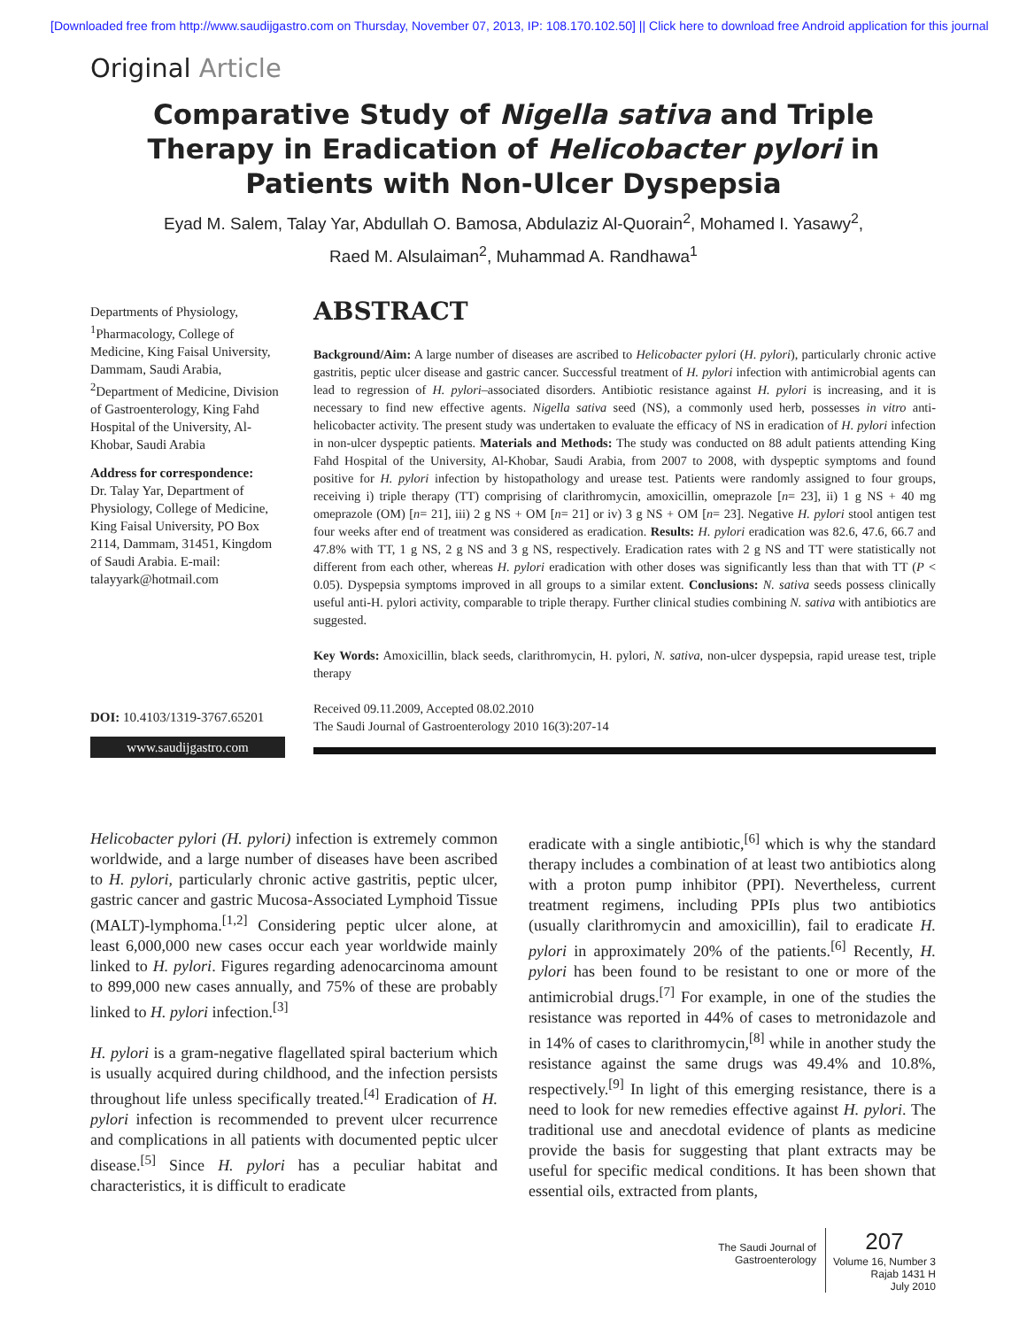[Downloaded free from http://www.saudijgastro.com on Thursday, November 07, 2013, IP: 108.170.102.50] || Click here to download free Android application for this journal
Original Article
Comparative Study of Nigella sativa and Triple Therapy in Eradication of Helicobacter pylori in Patients with Non-Ulcer Dyspepsia
Eyad M. Salem, Talay Yar, Abdullah O. Bamosa, Abdulaziz Al-Quorain<sup>2</sup>, Mohamed I. Yasawy<sup>2</sup>,
Raed M. Alsulaiman<sup>2</sup>, Muhammad A. Randhawa<sup>1</sup>
Departments of Physiology, <sup>1</sup>Pharmacology, College of Medicine, King Faisal University, Dammam, Saudi Arabia, <sup>2</sup>Department of Medicine, Division of Gastroenterology, King Fahd Hospital of the University, Al-Khobar, Saudi Arabia
Address for correspondence:
Dr. Talay Yar, Department of Physiology, College of Medicine, King Faisal University, PO Box 2114, Dammam, 31451, Kingdom of Saudi Arabia. E-mail: talayyark@hotmail.com
DOI: 10.4103/1319-3767.65201
www.saudijgastro.com
ABSTRACT
Background/Aim: A large number of diseases are ascribed to Helicobacter pylori (H. pylori), particularly chronic active gastritis, peptic ulcer disease and gastric cancer. Successful treatment of H. pylori infection with antimicrobial agents can lead to regression of H. pylori–associated disorders. Antibiotic resistance against H. pylori is increasing, and it is necessary to find new effective agents. Nigella sativa seed (NS), a commonly used herb, possesses in vitro anti-helicobacter activity. The present study was undertaken to evaluate the efficacy of NS in eradication of H. pylori infection in non-ulcer dyspeptic patients. Materials and Methods: The study was conducted on 88 adult patients attending King Fahd Hospital of the University, Al-Khobar, Saudi Arabia, from 2007 to 2008, with dyspeptic symptoms and found positive for H. pylori infection by histopathology and urease test. Patients were randomly assigned to four groups, receiving i) triple therapy (TT) comprising of clarithromycin, amoxicillin, omeprazole [n= 23], ii) 1 g NS + 40 mg omeprazole (OM) [n= 21], iii) 2 g NS + OM [n= 21] or iv) 3 g NS + OM [n= 23]. Negative H. pylori stool antigen test four weeks after end of treatment was considered as eradication. Results: H. pylori eradication was 82.6, 47.6, 66.7 and 47.8% with TT, 1 g NS, 2 g NS and 3 g NS, respectively. Eradication rates with 2 g NS and TT were statistically not different from each other, whereas H. pylori eradication with other doses was significantly less than that with TT (P < 0.05). Dyspepsia symptoms improved in all groups to a similar extent. Conclusions: N. sativa seeds possess clinically useful anti-H. pylori activity, comparable to triple therapy. Further clinical studies combining N. sativa with antibiotics are suggested.
Key Words: Amoxicillin, black seeds, clarithromycin, H. pylori, N. sativa, non-ulcer dyspepsia, rapid urease test, triple therapy
Received 09.11.2009, Accepted 08.02.2010
The Saudi Journal of Gastroenterology 2010 16(3):207-14
Helicobacter pylori (H. pylori) infection is extremely common worldwide, and a large number of diseases have been ascribed to H. pylori, particularly chronic active gastritis, peptic ulcer, gastric cancer and gastric Mucosa-Associated Lymphoid Tissue (MALT)-lymphoma.<sup>[1,2]</sup> Considering peptic ulcer alone, at least 6,000,000 new cases occur each year worldwide mainly linked to H. pylori. Figures regarding adenocarcinoma amount to 899,000 new cases annually, and 75% of these are probably linked to H. pylori infection.<sup>[3]</sup>
H. pylori is a gram-negative flagellated spiral bacterium which is usually acquired during childhood, and the infection persists throughout life unless specifically treated.<sup>[4]</sup> Eradication of H. pylori infection is recommended to prevent ulcer recurrence and complications in all patients with documented peptic ulcer disease.<sup>[5]</sup> Since H. pylori has a peculiar habitat and characteristics, it is difficult to eradicate
eradicate with a single antibiotic,<sup>[6]</sup> which is why the standard therapy includes a combination of at least two antibiotics along with a proton pump inhibitor (PPI). Nevertheless, current treatment regimens, including PPIs plus two antibiotics (usually clarithromycin and amoxicillin), fail to eradicate H. pylori in approximately 20% of the patients.<sup>[6]</sup> Recently, H. pylori has been found to be resistant to one or more of the antimicrobial drugs.<sup>[7]</sup> For example, in one of the studies the resistance was reported in 44% of cases to metronidazole and in 14% of cases to clarithromycin,<sup>[8]</sup> while in another study the resistance against the same drugs was 49.4% and 10.8%, respectively.<sup>[9]</sup> In light of this emerging resistance, there is a need to look for new remedies effective against H. pylori. The traditional use and anecdotal evidence of plants as medicine provide the basis for suggesting that plant extracts may be useful for specific medical conditions. It has been shown that essential oils, extracted from plants,
The Saudi Journal of
Gastroenterology
207
Volume 16, Number 3
Rajab 1431 H
July 2010